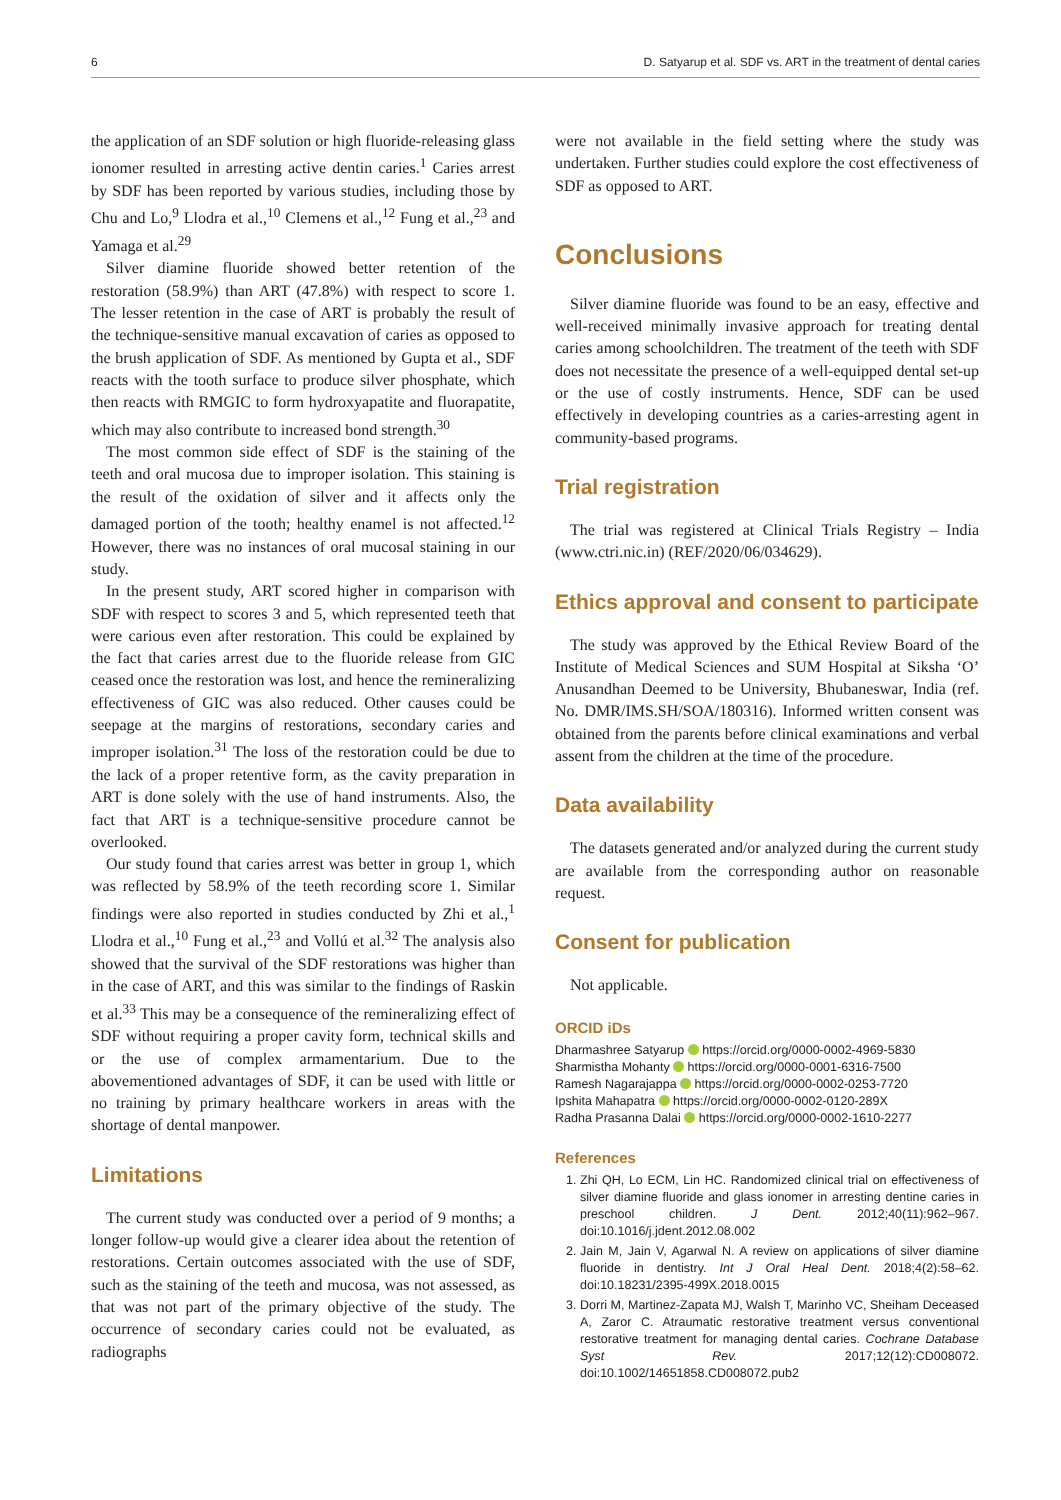6 D. Satyarup et al. SDF vs. ART in the treatment of dental caries
the application of an SDF solution or high fluoride-releasing glass ionomer resulted in arresting active dentin caries.<sup>1</sup> Caries arrest by SDF has been reported by various studies, including those by Chu and Lo,<sup>9</sup> Llodra et al.,<sup>10</sup> Clemens et al.,<sup>12</sup> Fung et al.,<sup>23</sup> and Yamaga et al.<sup>29</sup>
Silver diamine fluoride showed better retention of the restoration (58.9%) than ART (47.8%) with respect to score 1. The lesser retention in the case of ART is probably the result of the technique-sensitive manual excavation of caries as opposed to the brush application of SDF. As mentioned by Gupta et al., SDF reacts with the tooth surface to produce silver phosphate, which then reacts with RMGIC to form hydroxyapatite and fluorapatite, which may also contribute to increased bond strength.<sup>30</sup>
The most common side effect of SDF is the staining of the teeth and oral mucosa due to improper isolation. This staining is the result of the oxidation of silver and it affects only the damaged portion of the tooth; healthy enamel is not affected.<sup>12</sup> However, there was no instances of oral mucosal staining in our study.
In the present study, ART scored higher in comparison with SDF with respect to scores 3 and 5, which represented teeth that were carious even after restoration. This could be explained by the fact that caries arrest due to the fluoride release from GIC ceased once the restoration was lost, and hence the remineralizing effectiveness of GIC was also reduced. Other causes could be seepage at the margins of restorations, secondary caries and improper isolation.<sup>31</sup> The loss of the restoration could be due to the lack of a proper retentive form, as the cavity preparation in ART is done solely with the use of hand instruments. Also, the fact that ART is a technique-sensitive procedure cannot be overlooked.
Our study found that caries arrest was better in group 1, which was reflected by 58.9% of the teeth recording score 1. Similar findings were also reported in studies conducted by Zhi et al.,<sup>1</sup> Llodra et al.,<sup>10</sup> Fung et al.,<sup>23</sup> and Vollú et al.<sup>32</sup> The analysis also showed that the survival of the SDF restorations was higher than in the case of ART, and this was similar to the findings of Raskin et al.<sup>33</sup> This may be a consequence of the remineralizing effect of SDF without requiring a proper cavity form, technical skills and or the use of complex armamentarium. Due to the abovementioned advantages of SDF, it can be used with little or no training by primary healthcare workers in areas with the shortage of dental manpower.
Limitations
The current study was conducted over a period of 9 months; a longer follow-up would give a clearer idea about the retention of restorations. Certain outcomes associated with the use of SDF, such as the staining of the teeth and mucosa, was not assessed, as that was not part of the primary objective of the study. The occurrence of secondary caries could not be evaluated, as radiographs
were not available in the field setting where the study was undertaken. Further studies could explore the cost effectiveness of SDF as opposed to ART.
Conclusions
Silver diamine fluoride was found to be an easy, effective and well-received minimally invasive approach for treating dental caries among schoolchildren. The treatment of the teeth with SDF does not necessitate the presence of a well-equipped dental set-up or the use of costly instruments. Hence, SDF can be used effectively in developing countries as a caries-arresting agent in community-based programs.
Trial registration
The trial was registered at Clinical Trials Registry – India (www.ctri.nic.in) (REF/2020/06/034629).
Ethics approval and consent to participate
The study was approved by the Ethical Review Board of the Institute of Medical Sciences and SUM Hospital at Siksha ‘O’ Anusandhan Deemed to be University, Bhubaneswar, India (ref. No. DMR/IMS.SH/SOA/180316). Informed written consent was obtained from the parents before clinical examinations and verbal assent from the children at the time of the procedure.
Data availability
The datasets generated and/or analyzed during the current study are available from the corresponding author on reasonable request.
Consent for publication
Not applicable.
ORCID iDs
Dharmashree Satyarup https://orcid.org/0000-0002-4969-5830
Sharmistha Mohanty https://orcid.org/0000-0001-6316-7500
Ramesh Nagarajappa https://orcid.org/0000-0002-0253-7720
Ipshita Mahapatra https://orcid.org/0000-0002-0120-289X
Radha Prasanna Dalai https://orcid.org/0000-0002-1610-2277
References
1. Zhi QH, Lo ECM, Lin HC. Randomized clinical trial on effectiveness of silver diamine fluoride and glass ionomer in arresting dentine caries in preschool children. J Dent. 2012;40(11):962–967. doi:10.1016/j.jdent.2012.08.002
2. Jain M, Jain V, Agarwal N. A review on applications of silver diamine fluoride in dentistry. Int J Oral Heal Dent. 2018;4(2):58–62. doi:10.18231/2395-499X.2018.0015
3. Dorri M, Martinez-Zapata MJ, Walsh T, Marinho VC, Sheiham Deceased A, Zaror C. Atraumatic restorative treatment versus conventional restorative treatment for managing dental caries. Cochrane Database Syst Rev. 2017;12(12):CD008072. doi:10.1002/14651858.CD008072.pub2